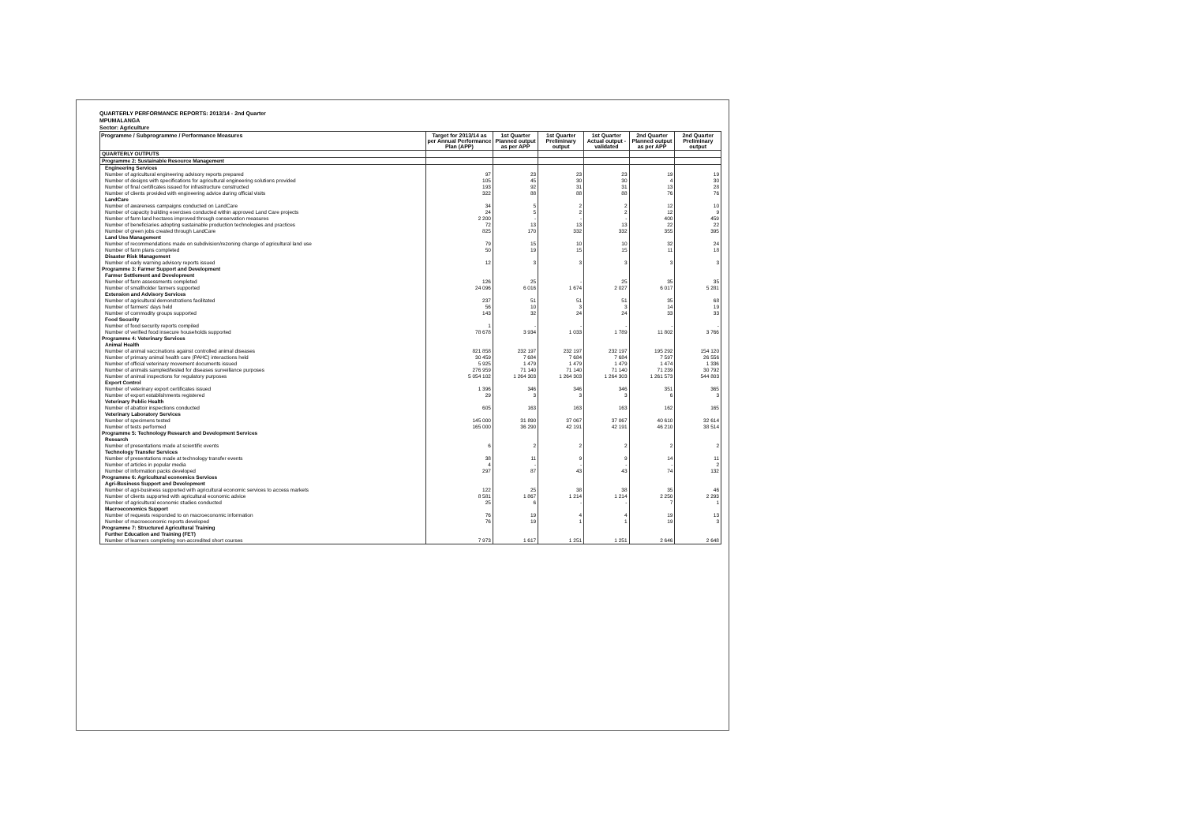QUARTERLY PERFORMANCE REPORTS: 2013/14 - 2nd Quarter
MPUMALANGA
Sector: Agriculture
| Programme / Subprogramme / Performance Measures | Target for 2013/14 as per Annual Performance Plan (APP) | 1st Quarter Planned output as per APP | 1st Quarter Preliminary output | 1st Quarter Actual output - validated | 2nd Quarter Planned output as per APP | 2nd Quarter Preliminary output |
| --- | --- | --- | --- | --- | --- | --- |
| QUARTERLY OUTPUTS | | | | | | |
| Programme 2: Sustainable Resource Management | | | | | | |
| Engineering Services | | | | | | |
| Number of agricultural engineering advisory reports prepared | 97 | 23 | 23 | 23 | 19 | 19 |
| Number of designs with specifications for agricultural engineering solutions provided | 105 | 45 | 30 | 30 | 4 | 30 |
| Number of final certificates issued for infrastructure constructed | 193 | 92 | 31 | 31 | 13 | 28 |
| Number of clients provided with engineering advice during official visits | 322 | 88 | 88 | 88 | 76 | 76 |
| LandCare | | | | | | |
| Number of awareness campaigns conducted on LandCare | 34 | 5 | 2 | 2 | 12 | 10 |
| Number of capacity building exercises conducted within approved Land Care projects | 24 | 5 | 2 | 2 | 12 | 9 |
| Number of farm land hectares improved through conservation measures | 2 200 | - | - | - | 400 | 459 |
| Number of beneficiaries adopting sustainable production technologies and practices | 72 | 13 | 13 | 13 | 22 | 22 |
| Number of green jobs created through LandCare | 825 | 170 | 332 | 332 | 355 | 395 |
| Land Use Management | | | | | | |
| Number of recommendations made on subdivision/rezoning change of agricultural land use | 79 | 15 | 10 | 10 | 32 | 24 |
| Number of farm plans completed | 50 | 19 | 15 | 15 | 11 | 18 |
| Disaster Risk Management | | | | | | |
| Number of early warning advisory reports issued | 12 | 3 | 3 | 3 | 3 | 3 |
| Programme 3: Farmer Support and Development | | | | | | |
| Farmer Settlement and Development | | | | | | |
| Number of farm assessments completed | 126 | 25 | - | 25 | 35 | 35 |
| Number of smallholder farmers supported | 24 096 | 6 016 | 1 674 | 2 027 | 6 017 | 5 281 |
| Extension and Advisory Services | | | | | | |
| Number of agricultural demonstrations facilitated | 237 | 51 | 51 | 51 | 35 | 68 |
| Number of farmers' days held | 56 | 10 | 3 | 3 | 14 | 19 |
| Number of commodity groups supported | 143 | 32 | 24 | 24 | 33 | 33 |
| Food Security | | | | | | |
| Number of food security reports compiled | 1 | - | - | - | - | - |
| Number of verified food insecure households supported | 78 678 | 3 934 | 1 033 | 1 789 | 11 802 | 3 766 |
| Programme 4: Veterinary Services | | | | | | |
| Animal Health | | | | | | |
| Number of animal vaccinations against controlled animal diseases | 821 858 | 232 197 | 232 197 | 232 197 | 195 292 | 154 120 |
| Number of primary animal health care (PAHC) interactions held | 30 459 | 7 684 | 7 684 | 7 684 | 7 597 | 26 556 |
| Number of official veterinary movement documents issued | 5 925 | 1 479 | 1 479 | 1 479 | 1 474 | 1 336 |
| Number of animals sampled/tested for diseases surveillance purposes | 276 959 | 71 140 | 71 140 | 71 140 | 71 239 | 30 792 |
| Number of animal inspections for regulatory purposes | 5 054 102 | 1 264 303 | 1 264 303 | 1 264 303 | 1 261 573 | 544 803 |
| Export Control | | | | | | |
| Number of veterinary export certificates issued | 1 396 | 346 | 346 | 346 | 351 | 365 |
| Number of export establishments registered | 29 | 3 | 3 | 3 | 6 | 3 |
| Veterinary Public Health | | | | | | |
| Number of abattoir inspections conducted | 605 | 163 | 163 | 163 | 162 | 165 |
| Veterinary Laboratory Services | | | | | | |
| Number of specimens tested | 145 000 | 31 890 | 37 067 | 37 067 | 40 610 | 32 614 |
| Number of tests performed | 165 000 | 36 290 | 42 191 | 42 191 | 46 210 | 38 514 |
| Programme 5: Technology Research and Development Services | | | | | | |
| Research | | | | | | |
| Number of presentations made at scientific events | 6 | 2 | 2 | 2 | 2 | 2 |
| Technology Transfer Services | | | | | | |
| Number of presentations made at technology transfer events | 38 | 11 | 9 | 9 | 14 | 11 |
| Number of articles in popular media | 4 | - | - | - | - | 2 |
| Number of information packs developed | 297 | 87 | 43 | 43 | 74 | 132 |
| Programme 6: Agricultural economics Services | | | | | | |
| Agri-Business Support and Development | | | | | | |
| Number of agri-business supported with agricultural economic services to access markets | 122 | 25 | 38 | 38 | 35 | 46 |
| Number of clients supported with agricultural economic advice | 8 581 | 1 867 | 1 214 | 1 214 | 2 250 | 2 293 |
| Number of agricultural economic studies conducted | 25 | 6 | - | - | 7 | 1 |
| Macroeconomics Support | | | | | | |
| Number of requests responded to on macroeconomic information | 76 | 19 | 4 | 4 | 19 | 13 |
| Number of macroeconomic reports developed | 76 | 19 | 1 | 1 | 19 | 3 |
| Programme 7: Structured Agricultural Training | | | | | | |
| Further Education and Training (FET) | | | | | | |
| Number of learners completing non-accredited short courses | 7 973 | 1 617 | 1 251 | 1 251 | 2 646 | 2 648 |